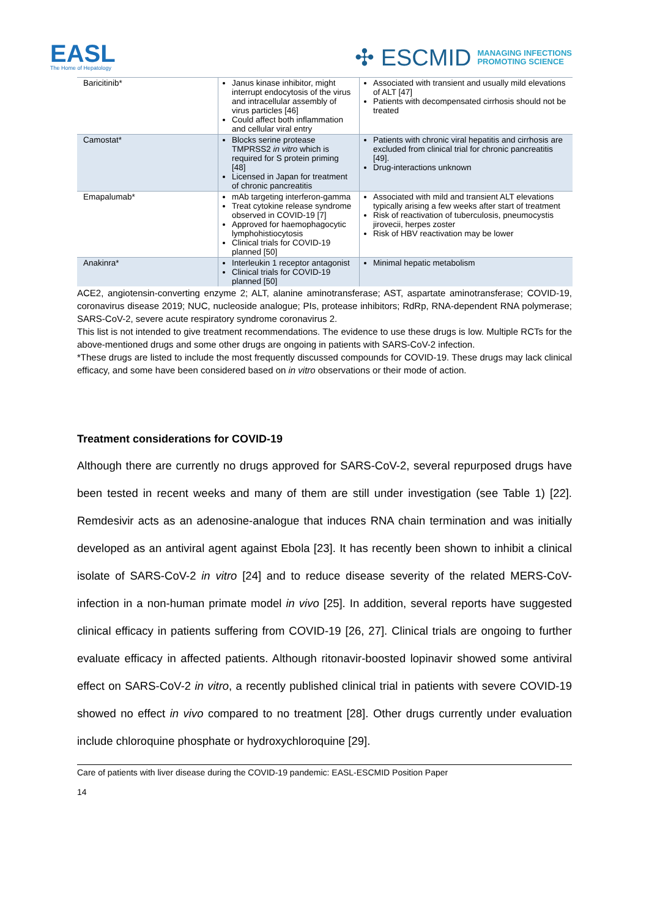EASL
The Home of Hepatology
✣ ESCMID MANAGING INFECTIONS
PROMOTING SCIENCE
| Baricitinib* | Janus kinase inhibitor, might interrupt endocytosis of the virus and intracellular assembly of virus particles [46] Could affect both inflammation and cellular viral entry | Associated with transient and usually mild elevations of ALT [47] Patients with decompensated cirrhosis should not be treated |
| Camostat* | Blocks serine protease TMPRSS2 in vitro which is required for S protein priming [48] Licensed in Japan for treatment of chronic pancreatitis | Patients with chronic viral hepatitis and cirrhosis are excluded from clinical trial for chronic pancreatitis [49]. Drug-interactions unknown |
| Emapalumab* | mAb targeting interferon-gamma Treat cytokine release syndrome observed in COVID-19 [7] Approved for haemophagocytic lymphohistiocytosis Clinical trials for COVID-19 planned [50] | Associated with mild and transient ALT elevations typically arising a few weeks after start of treatment Risk of reactivation of tuberculosis, pneumocystis jirovecii, herpes zoster Risk of HBV reactivation may be lower |
| Anakinra* | Interleukin 1 receptor antagonist Clinical trials for COVID-19 planned [50] | Minimal hepatic metabolism |
ACE2, angiotensin-converting enzyme 2; ALT, alanine aminotransferase; AST, aspartate aminotransferase; COVID-19, coronavirus disease 2019; NUC, nucleoside analogue; PIs, protease inhibitors; RdRp, RNA-dependent RNA polymerase; SARS-CoV-2, severe acute respiratory syndrome coronavirus 2.
This list is not intended to give treatment recommendations. The evidence to use these drugs is low. Multiple RCTs for the above-mentioned drugs and some other drugs are ongoing in patients with SARS-CoV-2 infection.
*These drugs are listed to include the most frequently discussed compounds for COVID-19. These drugs may lack clinical efficacy, and some have been considered based on in vitro observations or their mode of action.
Treatment considerations for COVID-19
Although there are currently no drugs approved for SARS-CoV-2, several repurposed drugs have been tested in recent weeks and many of them are still under investigation (see Table 1) [22]. Remdesivir acts as an adenosine-analogue that induces RNA chain termination and was initially developed as an antiviral agent against Ebola [23]. It has recently been shown to inhibit a clinical isolate of SARS-CoV-2 in vitro [24] and to reduce disease severity of the related MERS-CoV-infection in a non-human primate model in vivo [25]. In addition, several reports have suggested clinical efficacy in patients suffering from COVID-19 [26, 27]. Clinical trials are ongoing to further evaluate efficacy in affected patients. Although ritonavir-boosted lopinavir showed some antiviral effect on SARS-CoV-2 in vitro, a recently published clinical trial in patients with severe COVID-19 showed no effect in vivo compared to no treatment [28]. Other drugs currently under evaluation include chloroquine phosphate or hydroxychloroquine [29].
Care of patients with liver disease during the COVID-19 pandemic: EASL-ESCMID Position Paper
14